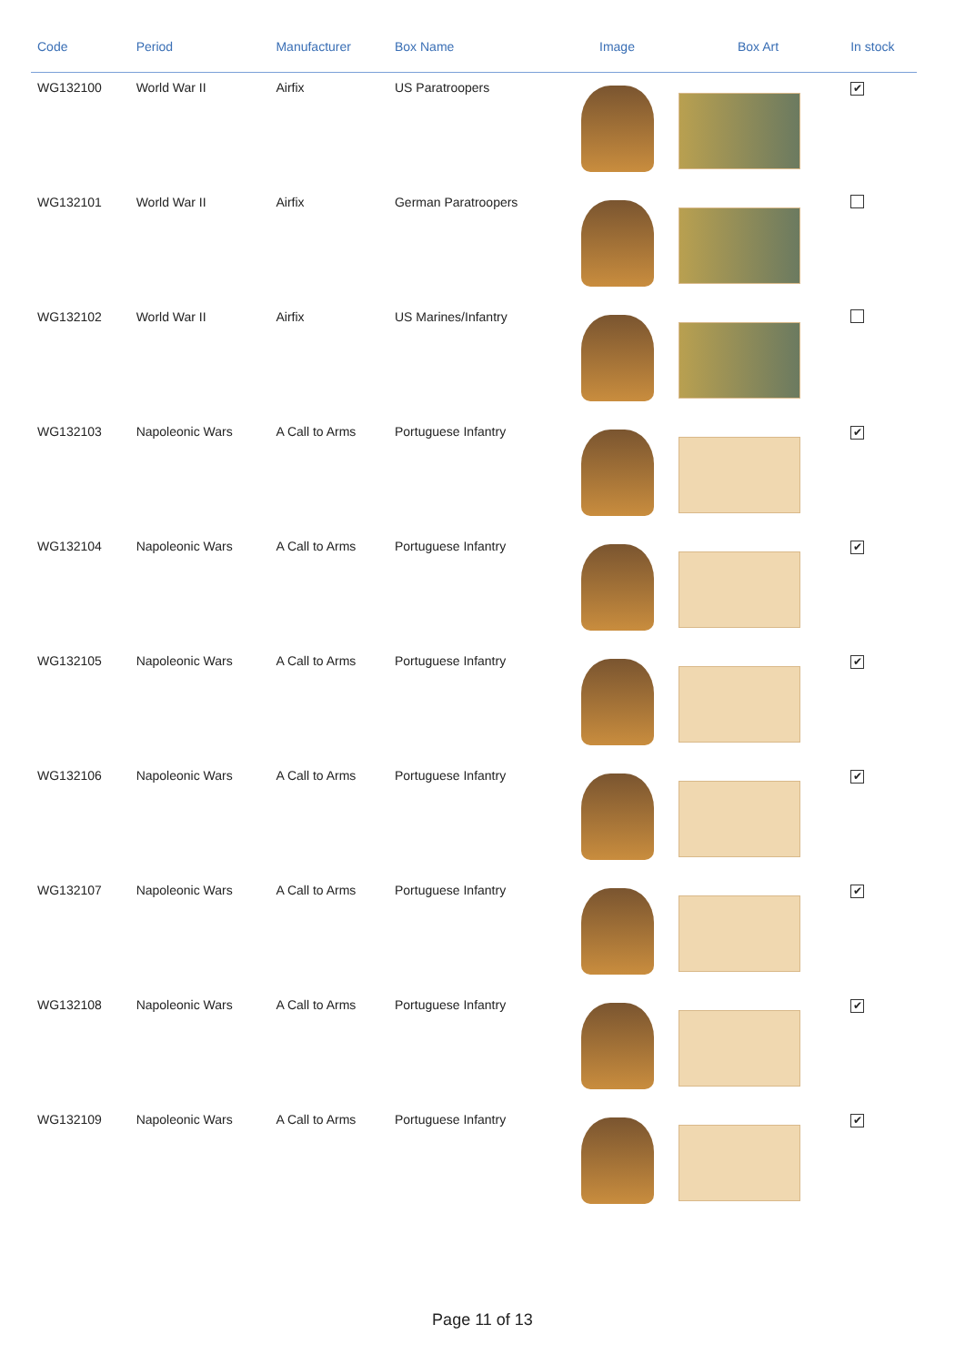| Code | Period | Manufacturer | Box Name | Image | Box Art | In stock |
| --- | --- | --- | --- | --- | --- | --- |
| WG132100 | World War II | Airfix | US Paratroopers | | | ✔ |
| WG132101 | World War II | Airfix | German Paratroopers | | | |
| WG132102 | World War II | Airfix | US Marines/Infantry | | | |
| WG132103 | Napoleonic Wars | A Call to Arms | Portuguese Infantry | | | ✔ |
| WG132104 | Napoleonic Wars | A Call to Arms | Portuguese Infantry | | | ✔ |
| WG132105 | Napoleonic Wars | A Call to Arms | Portuguese Infantry | | | ✔ |
| WG132106 | Napoleonic Wars | A Call to Arms | Portuguese Infantry | | | ✔ |
| WG132107 | Napoleonic Wars | A Call to Arms | Portuguese Infantry | | | ✔ |
| WG132108 | Napoleonic Wars | A Call to Arms | Portuguese Infantry | | | ✔ |
| WG132109 | Napoleonic Wars | A Call to Arms | Portuguese Infantry | | | ✔ |
Page 11 of 13